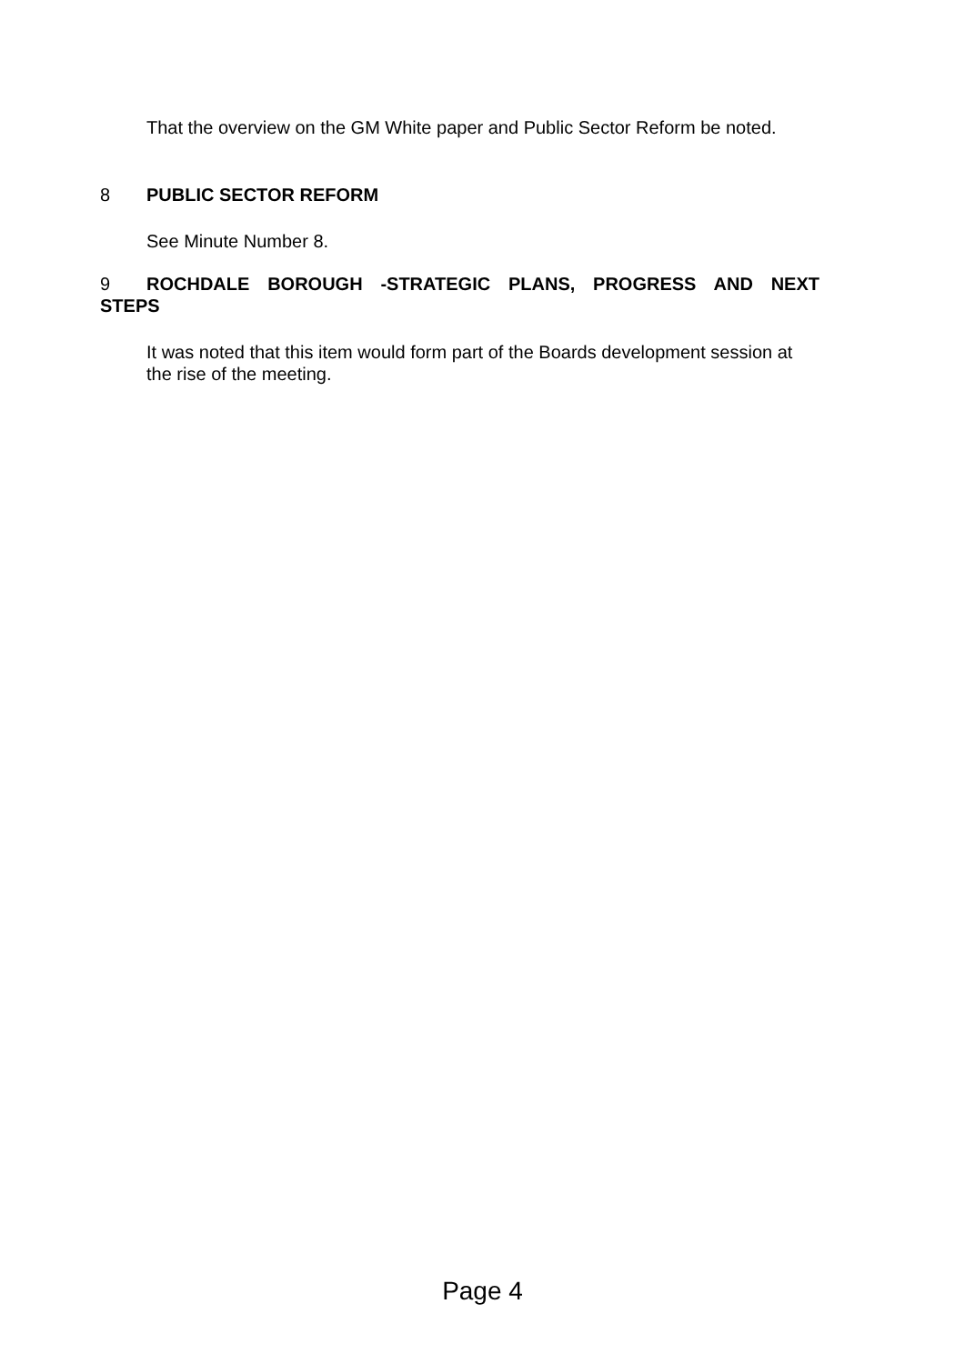That the overview on the GM White paper and Public Sector Reform be noted.
8 PUBLIC SECTOR REFORM
See Minute Number 8.
9 ROCHDALE BOROUGH -STRATEGIC PLANS, PROGRESS AND NEXT STEPS
It was noted that this item would form part of the Boards development session at the rise of the meeting.
Page 4